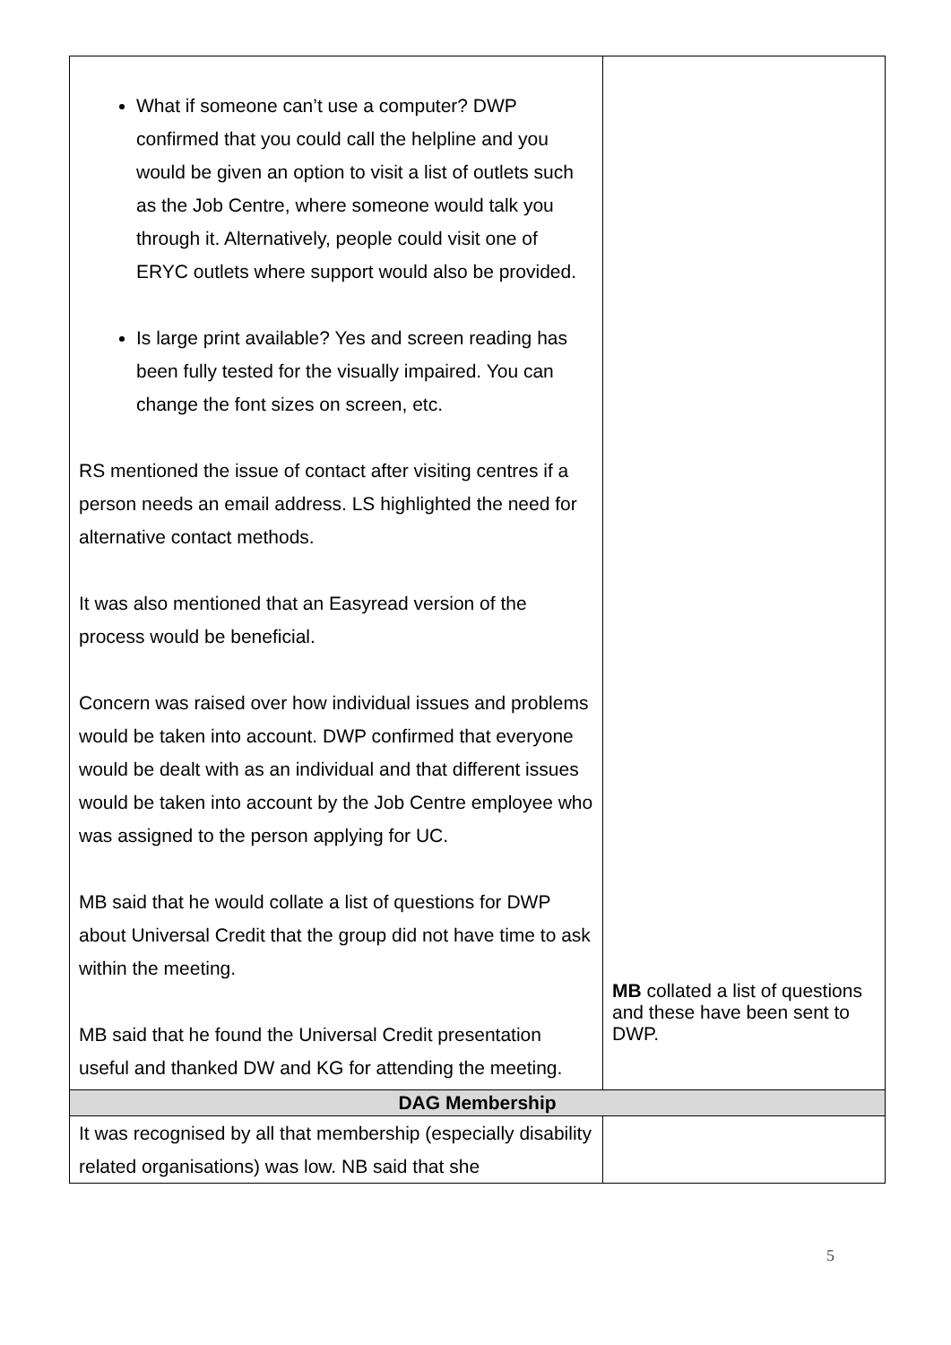| What if someone can’t use a computer? DWP confirmed that you could call the helpline and you would be given an option to visit a list of outlets such as the Job Centre, where someone would talk you through it. Alternatively, people could visit one of ERYC outlets where support would also be provided. Is large print available? Yes and screen reading has been fully tested for the visually impaired. You can change the font sizes on screen, etc. RS mentioned the issue of contact after visiting centres if a person needs an email address. LS highlighted the need for alternative contact methods. It was also mentioned that an Easyread version of the process would be beneficial. Concern was raised over how individual issues and problems would be taken into account. DWP confirmed that everyone would be dealt with as an individual and that different issues would be taken into account by the Job Centre employee who was assigned to the person applying for UC. MB said that he would collate a list of questions for DWP about Universal Credit that the group did not have time to ask within the meeting. MB said that he found the Universal Credit presentation useful and thanked DW and KG for attending the meeting. | MB collated a list of questions and these have been sent to DWP. |
| DAG Membership | |
| It was recognised by all that membership (especially disability related organisations) was low. NB said that she | |
5